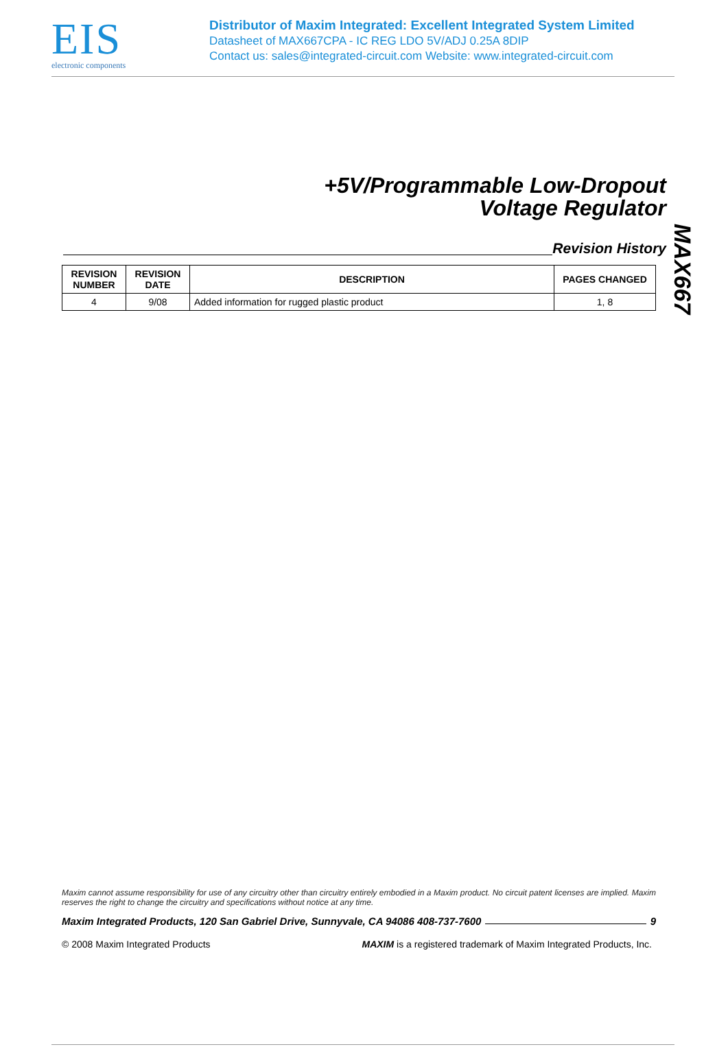EIS
electronic components
Distributor of Maxim Integrated: Excellent Integrated System Limited
Datasheet of MAX667CPA - IC REG LDO 5V/ADJ 0.25A 8DIP
Contact us: sales@integrated-circuit.com Website: www.integrated-circuit.com
+5V/Programmable Low-Dropout
Voltage Regulator
Revision History
| REVISION NUMBER | REVISION DATE | DESCRIPTION | PAGES CHANGED |
| --- | --- | --- | --- |
| 4 | 9/08 | Added information for rugged plastic product | 1, 8 |
MAX667
Maxim cannot assume responsibility for use of any circuitry other than circuitry entirely embodied in a Maxim product. No circuit patent licenses are implied. Maxim reserves the right to change the circuitry and specifications without notice at any time.
Maxim Integrated Products, 120 San Gabriel Drive, Sunnyvale, CA 94086 408-737-7600 9
© 2008 Maxim Integrated Products MAXIM is a registered trademark of Maxim Integrated Products, Inc.